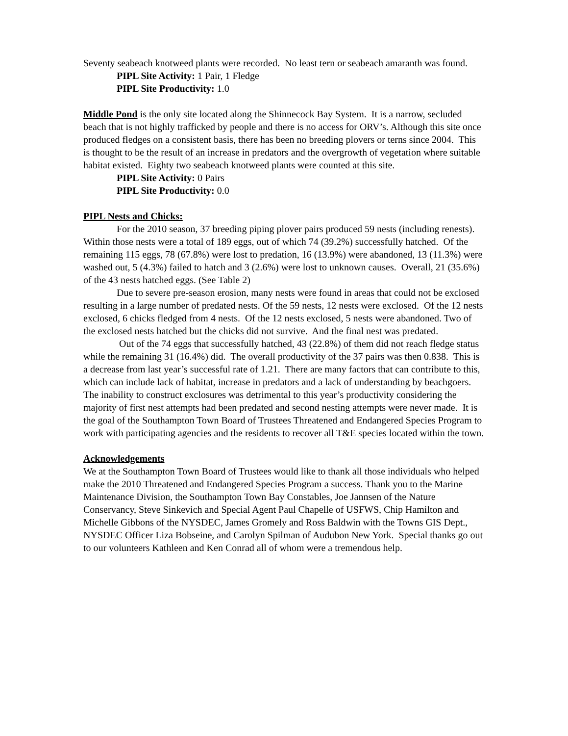Seventy seabeach knotweed plants were recorded. No least tern or seabeach amaranth was found.
PIPL Site Activity: 1 Pair, 1 Fledge
PIPL Site Productivity: 1.0
Middle Pond is the only site located along the Shinnecock Bay System. It is a narrow, secluded beach that is not highly trafficked by people and there is no access for ORV’s. Although this site once produced fledges on a consistent basis, there has been no breeding plovers or terns since 2004. This is thought to be the result of an increase in predators and the overgrowth of vegetation where suitable habitat existed. Eighty two seabeach knotweed plants were counted at this site.
PIPL Site Activity: 0 Pairs
PIPL Site Productivity: 0.0
PIPL Nests and Chicks:
For the 2010 season, 37 breeding piping plover pairs produced 59 nests (including renests). Within those nests were a total of 189 eggs, out of which 74 (39.2%) successfully hatched. Of the remaining 115 eggs, 78 (67.8%) were lost to predation, 16 (13.9%) were abandoned, 13 (11.3%) were washed out, 5 (4.3%) failed to hatch and 3 (2.6%) were lost to unknown causes. Overall, 21 (35.6%) of the 43 nests hatched eggs. (See Table 2)
Due to severe pre-season erosion, many nests were found in areas that could not be exclosed resulting in a large number of predated nests. Of the 59 nests, 12 nests were exclosed. Of the 12 nests exclosed, 6 chicks fledged from 4 nests. Of the 12 nests exclosed, 5 nests were abandoned. Two of the exclosed nests hatched but the chicks did not survive. And the final nest was predated.
Out of the 74 eggs that successfully hatched, 43 (22.8%) of them did not reach fledge status while the remaining 31 (16.4%) did. The overall productivity of the 37 pairs was then 0.838. This is a decrease from last year’s successful rate of 1.21. There are many factors that can contribute to this, which can include lack of habitat, increase in predators and a lack of understanding by beachgoers. The inability to construct exclosures was detrimental to this year’s productivity considering the majority of first nest attempts had been predated and second nesting attempts were never made. It is the goal of the Southampton Town Board of Trustees Threatened and Endangered Species Program to work with participating agencies and the residents to recover all T&E species located within the town.
Acknowledgements
We at the Southampton Town Board of Trustees would like to thank all those individuals who helped make the 2010 Threatened and Endangered Species Program a success. Thank you to the Marine Maintenance Division, the Southampton Town Bay Constables, Joe Jannsen of the Nature Conservancy, Steve Sinkevich and Special Agent Paul Chapelle of USFWS, Chip Hamilton and Michelle Gibbons of the NYSDEC, James Gromely and Ross Baldwin with the Towns GIS Dept., NYSDEC Officer Liza Bobseine, and Carolyn Spilman of Audubon New York. Special thanks go out to our volunteers Kathleen and Ken Conrad all of whom were a tremendous help.